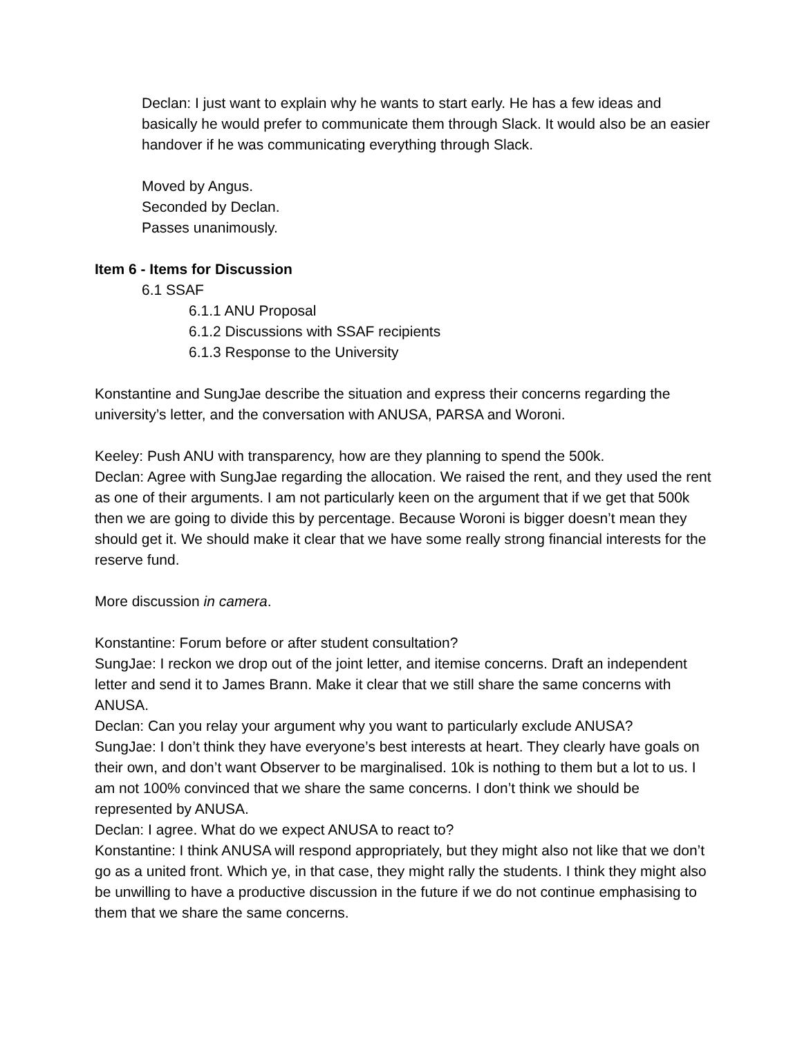Declan: I just want to explain why he wants to start early. He has a few ideas and basically he would prefer to communicate them through Slack. It would also be an easier handover if he was communicating everything through Slack.
Moved by Angus.
Seconded by Declan.
Passes unanimously.
Item 6 - Items for Discussion
6.1 SSAF
6.1.1 ANU Proposal
6.1.2 Discussions with SSAF recipients
6.1.3 Response to the University
Konstantine and SungJae describe the situation and express their concerns regarding the university’s letter, and the conversation with ANUSA, PARSA and Woroni.
Keeley: Push ANU with transparency, how are they planning to spend the 500k.
Declan: Agree with SungJae regarding the allocation. We raised the rent, and they used the rent as one of their arguments. I am not particularly keen on the argument that if we get that 500k then we are going to divide this by percentage. Because Woroni is bigger doesn’t mean they should get it. We should make it clear that we have some really strong financial interests for the reserve fund.
More discussion in camera.
Konstantine: Forum before or after student consultation?
SungJae: I reckon we drop out of the joint letter, and itemise concerns. Draft an independent letter and send it to James Brann. Make it clear that we still share the same concerns with ANUSA.
Declan: Can you relay your argument why you want to particularly exclude ANUSA?
SungJae: I don’t think they have everyone’s best interests at heart. They clearly have goals on their own, and don’t want Observer to be marginalised. 10k is nothing to them but a lot to us. I am not 100% convinced that we share the same concerns. I don’t think we should be represented by ANUSA.
Declan: I agree. What do we expect ANUSA to react to?
Konstantine: I think ANUSA will respond appropriately, but they might also not like that we don’t go as a united front. Which ye, in that case, they might rally the students. I think they might also be unwilling to have a productive discussion in the future if we do not continue emphasising to them that we share the same concerns.